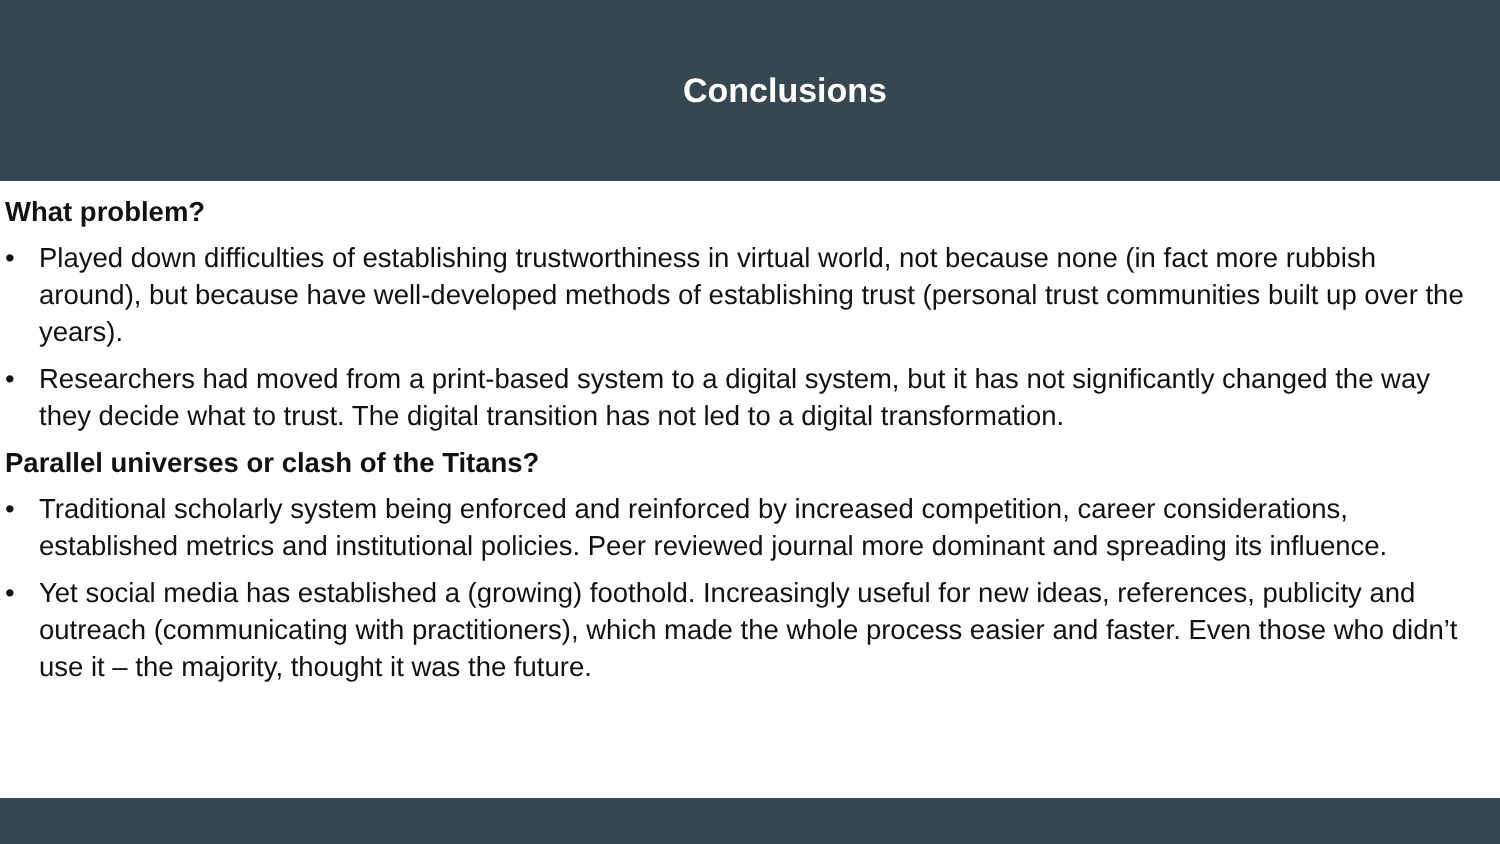Conclusions
What problem?
• Played down difficulties of establishing trustworthiness in virtual world, not because none (in fact more rubbish around), but because have well-developed methods of establishing trust (personal trust communities built up over the years).
• Researchers had moved from a print-based system to a digital system, but it has not significantly changed the way they decide what to trust. The digital transition has not led to a digital transformation.
Parallel universes or clash of the Titans?
• Traditional scholarly system being enforced and reinforced by increased competition, career considerations, established metrics and institutional policies. Peer reviewed journal more dominant and spreading its influence.
• Yet social media has established a (growing) foothold. Increasingly useful for new ideas, references, publicity and outreach (communicating with practitioners), which made the whole process easier and faster. Even those who didn’t use it – the majority, thought it was the future.